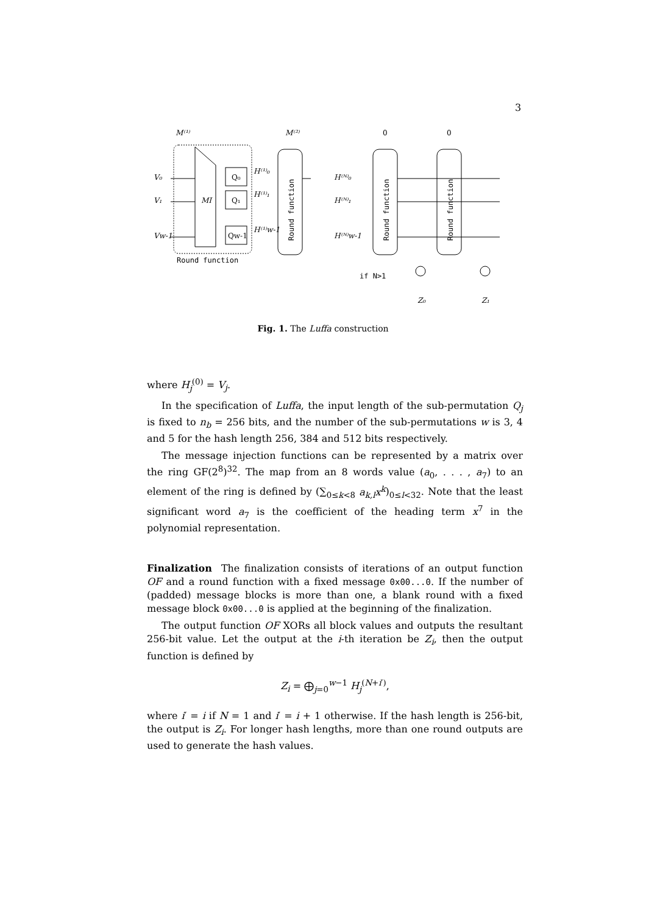3
M⁽¹⁾
M⁽²⁾
0
0
MI
Q₀
Q₁
Qw-1
V₀
V₁
Vw-1
H⁽¹⁾₀
H⁽¹⁾₁
H⁽¹⁾w-1
Round function
Round function
H⁽ᴺ⁾₀
H⁽ᴺ⁾₁
H⁽ᴺ⁾w-1
Round function
Round function
if N>1
Z₀
Z₁
Fig. 1. The Luffa construction
where H<sub>j</sub><sup>(0)</sup> = V<sub>j</sub>.
In the specification of Luffa, the input length of the sub-permutation Q<sub>j</sub> is fixed to n<sub>b</sub> = 256 bits, and the number of the sub-permutations w is 3, 4 and 5 for the hash length 256, 384 and 512 bits respectively.
The message injection functions can be represented by a matrix over the ring GF(2<sup>8</sup>)<sup>32</sup>. The map from an 8 words value (a<sub>0</sub>, . . . , a<sub>7</sub>) to an element of the ring is defined by (∑<sub>0≤k<8</sub> a<sub>k,l</sub>x<sup>k</sup>)<sub>0≤l<32</sub>. Note that the least significant word a<sub>7</sub> is the coefficient of the heading term x<sup>7</sup> in the polynomial representation.
Finalization The finalization consists of iterations of an output function OF and a round function with a fixed message 0x00...0. If the number of (padded) message blocks is more than one, a blank round with a fixed message block 0x00...0 is applied at the beginning of the finalization.
The output function OF XORs all block values and outputs the resultant 256-bit value. Let the output at the i-th iteration be Z<sub>i</sub>, then the output function is defined by
Z<sub>i</sub> = ⨁<sub>j=0</sub><sup>w−1</sup> H<sub>j</sub><sup>(N+i′)</sup>,
where i′ = i if N = 1 and i′ = i + 1 otherwise. If the hash length is 256-bit, the output is Z<sub>i</sub>. For longer hash lengths, more than one round outputs are used to generate the hash values.